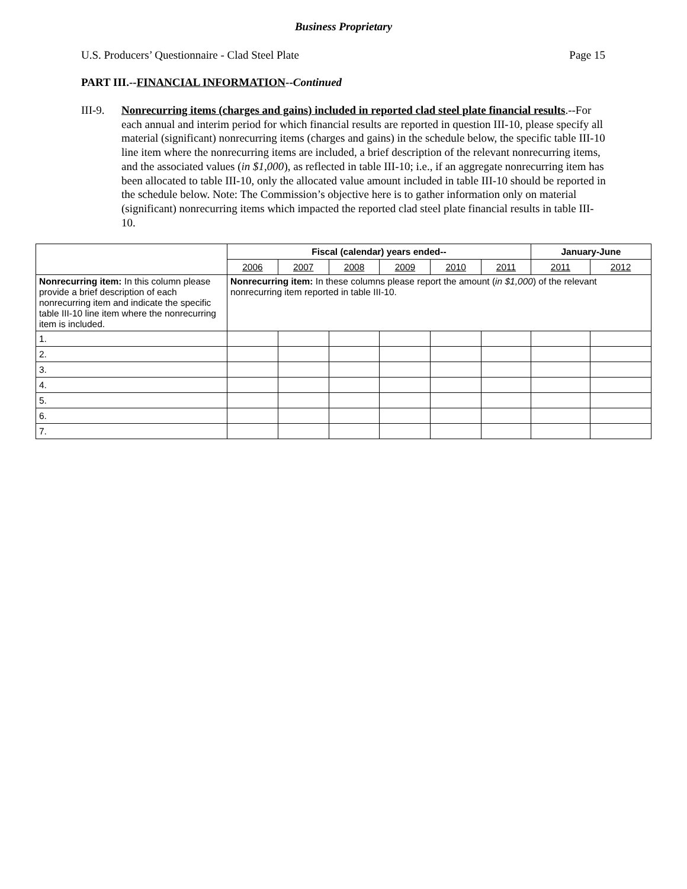Business Proprietary
U.S. Producers’ Questionnaire - Clad Steel Plate Page 15
PART III.--FINANCIAL INFORMATION--Continued
III-9.
Nonrecurring items (charges and gains) included in reported clad steel plate financial results.--For each annual and interim period for which financial results are reported in question III-10, please specify all material (significant) nonrecurring items (charges and gains) in the schedule below, the specific table III-10 line item where the nonrecurring items are included, a brief description of the relevant nonrecurring items, and the associated values (in $1,000), as reflected in table III-10; i.e., if an aggregate nonrecurring item has been allocated to table III-10, only the allocated value amount included in table III-10 should be reported in the schedule below. Note: The Commission’s objective here is to gather information only on material (significant) nonrecurring items which impacted the reported clad steel plate financial results in table III-10.
| | Fiscal (calendar) years ended-- | | | | | | January-June | |
| | 2006 | 2007 | 2008 | 2009 | 2010 | 2011 | 2011 | 2012 |
| Nonrecurring item: In this column please provide a brief description of each nonrecurring item and indicate the specific table III-10 line item where the nonrecurring item is included. | Nonrecurring item: In these columns please report the amount ( in $1,000 ) of the relevant nonrecurring item reported in table III-10. | | | | | | | |
| 1. | | | | | | | | |
| 2. | | | | | | | | |
| 3. | | | | | | | | |
| 4. | | | | | | | | |
| 5. | | | | | | | | |
| 6. | | | | | | | | |
| 7. | | | | | | | | |